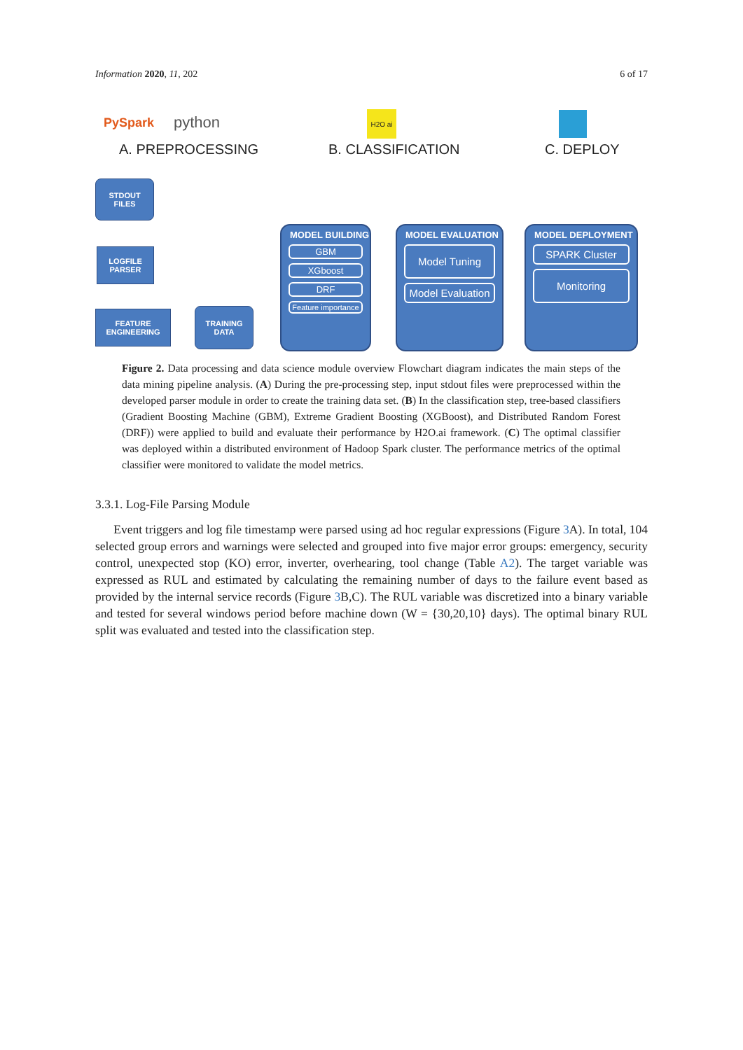Information 2020, 11, 202 6 of 17
PySpark python
H2O ai
A. PREPROCESSING B. CLASSIFICATION C. DEPLOY
STDOUT
FILES
LOGFILE
PARSER
FEATURE
ENGINEERING
TRAINING
DATA
MODEL BUILDING
GBM
XGboost
DRF
Feature importance
MODEL EVALUATION
Model Tuning
Model Evaluation
MODEL DEPLOYMENT
SPARK Cluster
Monitoring
Figure 2. Data processing and data science module overview Flowchart diagram indicates the main steps of the data mining pipeline analysis. (A) During the pre-processing step, input stdout files were preprocessed within the developed parser module in order to create the training data set. (B) In the classification step, tree-based classifiers (Gradient Boosting Machine (GBM), Extreme Gradient Boosting (XGBoost), and Distributed Random Forest (DRF)) were applied to build and evaluate their performance by H2O.ai framework. (C) The optimal classifier was deployed within a distributed environment of Hadoop Spark cluster. The performance metrics of the optimal classifier were monitored to validate the model metrics.
3.3.1. Log-File Parsing Module
Event triggers and log file timestamp were parsed using ad hoc regular expressions (Figure 3 A). In total, 104 selected group errors and warnings were selected and grouped into five major error groups: emergency, security control, unexpected stop (KO) error, inverter, overhearing, tool change (Table A2). The target variable was expressed as RUL and estimated by calculating the remaining number of days to the failure event based as provided by the internal service records (Figure 3 B,C). The RUL variable was discretized into a binary variable and tested for several windows period before machine down (W = {30,20,10} days). The optimal binary RUL split was evaluated and tested into the classification step.